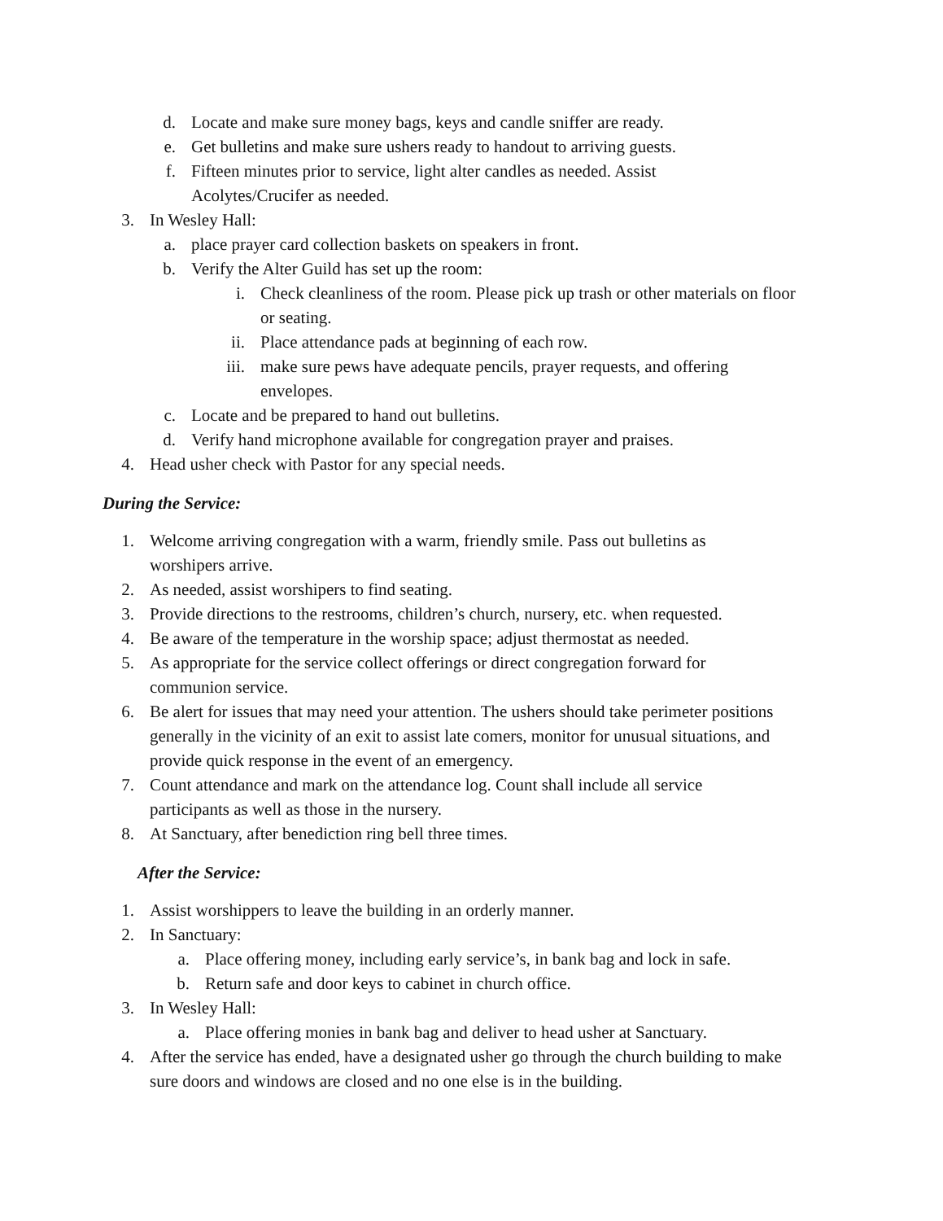d. Locate and make sure money bags, keys and candle sniffer are ready.
e. Get bulletins and make sure ushers ready to handout to arriving guests.
f. Fifteen minutes prior to service, light alter candles as needed. Assist Acolytes/Crucifer as needed.
3. In Wesley Hall:
a. place prayer card collection baskets on speakers in front.
b. Verify the Alter Guild has set up the room:
i. Check cleanliness of the room. Please pick up trash or other materials on floor or seating.
ii. Place attendance pads at beginning of each row.
iii. make sure pews have adequate pencils, prayer requests, and offering envelopes.
c. Locate and be prepared to hand out bulletins.
d. Verify hand microphone available for congregation prayer and praises.
4. Head usher check with Pastor for any special needs.
During the Service:
1. Welcome arriving congregation with a warm, friendly smile. Pass out bulletins as worshipers arrive.
2. As needed, assist worshipers to find seating.
3. Provide directions to the restrooms, children’s church, nursery, etc. when requested.
4. Be aware of the temperature in the worship space; adjust thermostat as needed.
5. As appropriate for the service collect offerings or direct congregation forward for communion service.
6. Be alert for issues that may need your attention. The ushers should take perimeter positions generally in the vicinity of an exit to assist late comers, monitor for unusual situations, and provide quick response in the event of an emergency.
7. Count attendance and mark on the attendance log. Count shall include all service participants as well as those in the nursery.
8. At Sanctuary, after benediction ring bell three times.
After the Service:
1. Assist worshippers to leave the building in an orderly manner.
2. In Sanctuary:
a. Place offering money, including early service’s, in bank bag and lock in safe.
b. Return safe and door keys to cabinet in church office.
3. In Wesley Hall:
a. Place offering monies in bank bag and deliver to head usher at Sanctuary.
4. After the service has ended, have a designated usher go through the church building to make sure doors and windows are closed and no one else is in the building.